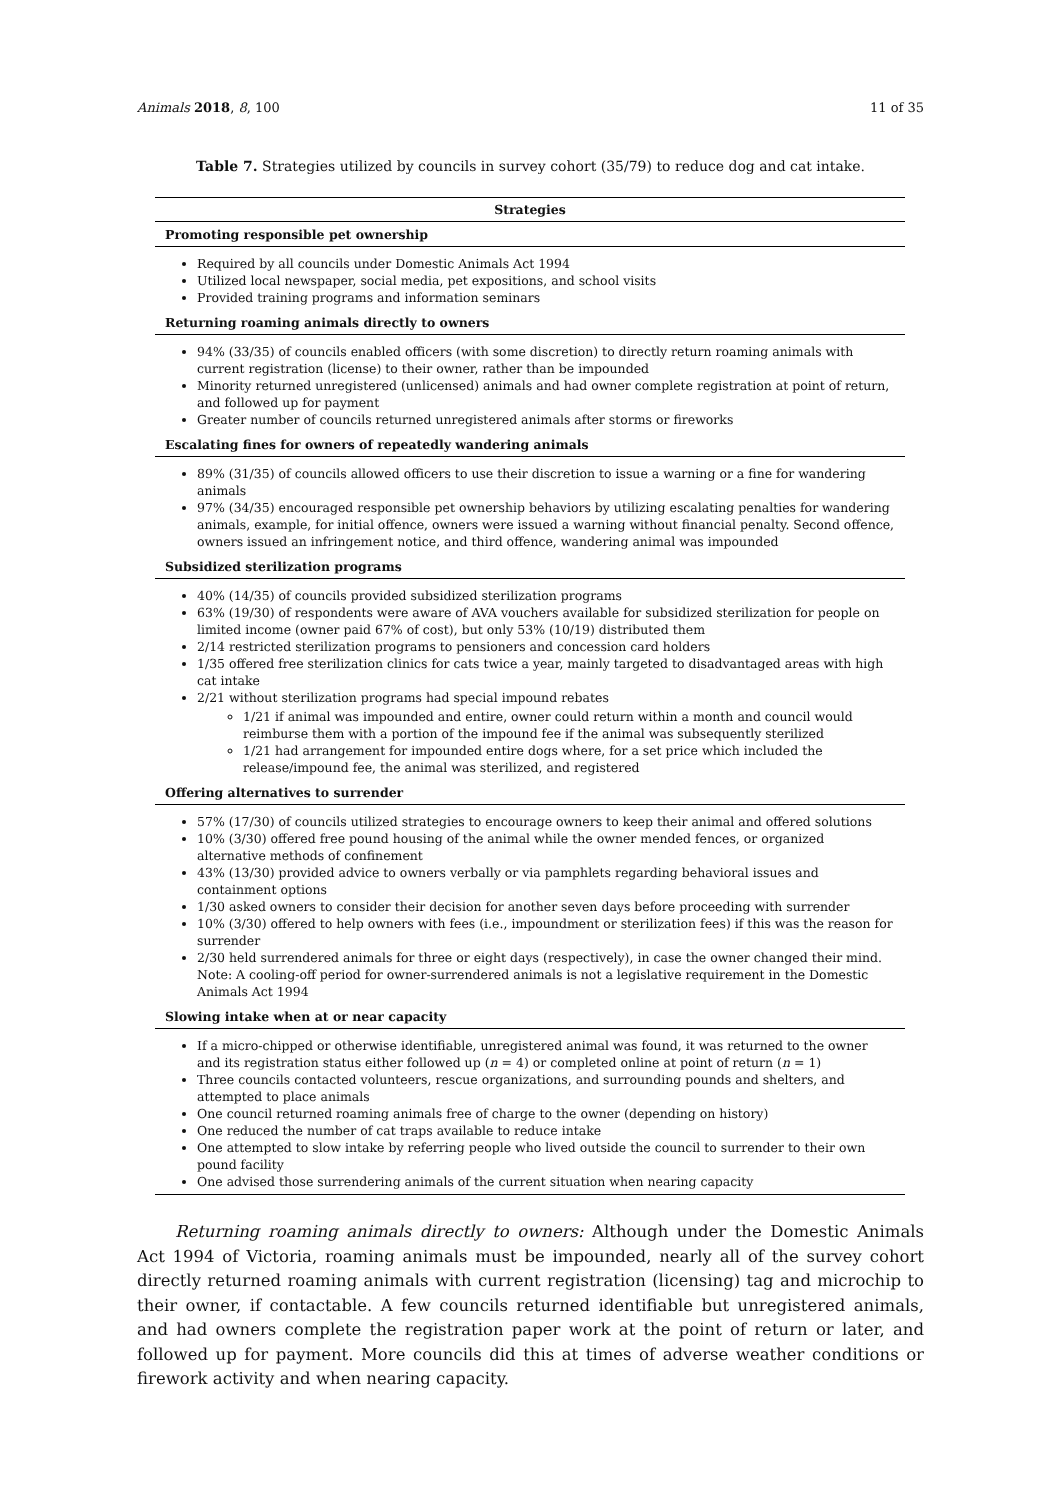Animals 2018, 8, 100 11 of 35
Table 7. Strategies utilized by councils in survey cohort (35/79) to reduce dog and cat intake.
| Strategies |
| --- |
| Promoting responsible pet ownership |
| Required by all councils under Domestic Animals Act 1994 Utilized local newspaper, social media, pet expositions, and school visits Provided training programs and information seminars |
| Returning roaming animals directly to owners |
| 94% (33/35) of councils enabled officers (with some discretion) to directly return roaming animals with current registration (license) to their owner, rather than be impounded Minority returned unregistered (unlicensed) animals and had owner complete registration at point of return, and followed up for payment Greater number of councils returned unregistered animals after storms or fireworks |
| Escalating fines for owners of repeatedly wandering animals |
| 89% (31/35) of councils allowed officers to use their discretion to issue a warning or a fine for wandering animals 97% (34/35) encouraged responsible pet ownership behaviors by utilizing escalating penalties for wandering animals, example, for initial offence, owners were issued a warning without financial penalty. Second offence, owners issued an infringement notice, and third offence, wandering animal was impounded |
| Subsidized sterilization programs |
| 40% (14/35) of councils provided subsidized sterilization programs 63% (19/30) of respondents were aware of AVA vouchers available for subsidized sterilization for people on limited income (owner paid 67% of cost), but only 53% (10/19) distributed them 2/14 restricted sterilization programs to pensioners and concession card holders 1/35 offered free sterilization clinics for cats twice a year, mainly targeted to disadvantaged areas with high cat intake 2/21 without sterilization programs had special impound rebates 1/21 if animal was impounded and entire, owner could return within a month and council would reimburse them with a portion of the impound fee if the animal was subsequently sterilized 1/21 had arrangement for impounded entire dogs where, for a set price which included the release/impound fee, the animal was sterilized, and registered |
| Offering alternatives to surrender |
| 57% (17/30) of councils utilized strategies to encourage owners to keep their animal and offered solutions 10% (3/30) offered free pound housing of the animal while the owner mended fences, or organized alternative methods of confinement 43% (13/30) provided advice to owners verbally or via pamphlets regarding behavioral issues and containment options 1/30 asked owners to consider their decision for another seven days before proceeding with surrender 10% (3/30) offered to help owners with fees (i.e., impoundment or sterilization fees) if this was the reason for surrender 2/30 held surrendered animals for three or eight days (respectively), in case the owner changed their mind. Note: A cooling-off period for owner-surrendered animals is not a legislative requirement in the Domestic Animals Act 1994 |
| Slowing intake when at or near capacity |
| If a micro-chipped or otherwise identifiable, unregistered animal was found, it was returned to the owner and its registration status either followed up ( n = 4) or completed online at point of return ( n = 1) Three councils contacted volunteers, rescue organizations, and surrounding pounds and shelters, and attempted to place animals One council returned roaming animals free of charge to the owner (depending on history) One reduced the number of cat traps available to reduce intake One attempted to slow intake by referring people who lived outside the council to surrender to their own pound facility One advised those surrendering animals of the current situation when nearing capacity |
Returning roaming animals directly to owners: Although under the Domestic Animals Act 1994 of Victoria, roaming animals must be impounded, nearly all of the survey cohort directly returned roaming animals with current registration (licensing) tag and microchip to their owner, if contactable. A few councils returned identifiable but unregistered animals, and had owners complete the registration paper work at the point of return or later, and followed up for payment. More councils did this at times of adverse weather conditions or firework activity and when nearing capacity.